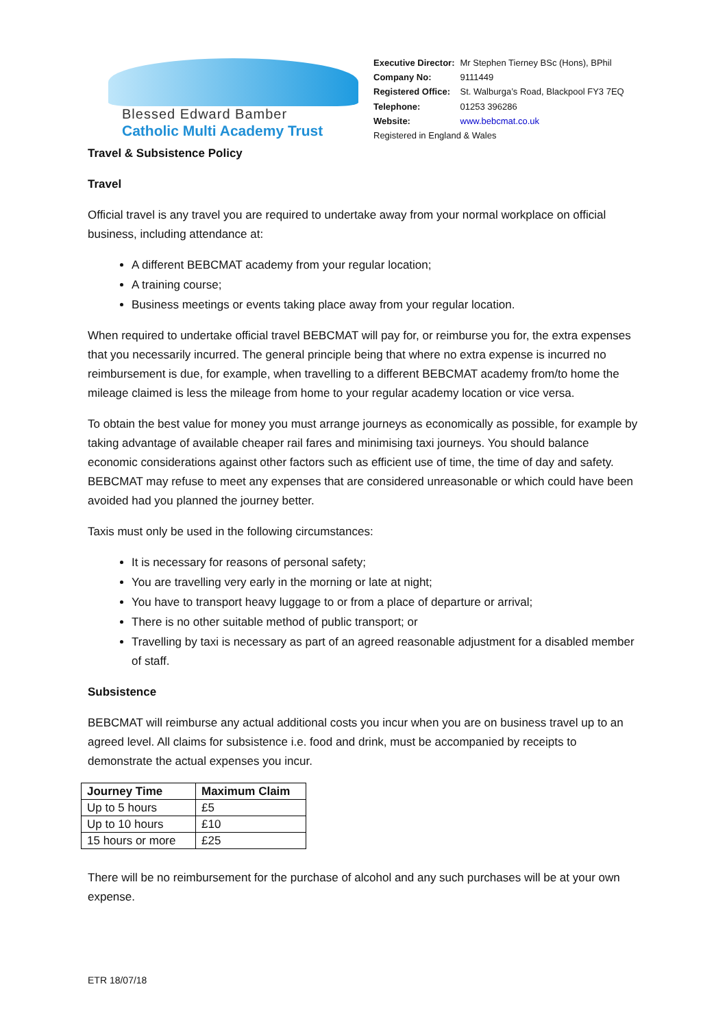Blessed Edward Bamber
Catholic Multi Academy Trust
| Executive Director: | Mr Stephen Tierney BSc (Hons), BPhil |
| Company No: | 9111449 |
| Registered Office: | St. Walburga’s Road, Blackpool FY3 7EQ |
| Telephone: | 01253 396286 |
| Website: | www.bebcmat.co.uk |
| Registered in England & Wales | |
Travel & Subsistence Policy
Travel
Official travel is any travel you are required to undertake away from your normal workplace on official business, including attendance at:
A different BEBCMAT academy from your regular location;
A training course;
Business meetings or events taking place away from your regular location.
When required to undertake official travel BEBCMAT will pay for, or reimburse you for, the extra expenses that you necessarily incurred. The general principle being that where no extra expense is incurred no reimbursement is due, for example, when travelling to a different BEBCMAT academy from/to home the mileage claimed is less the mileage from home to your regular academy location or vice versa.
To obtain the best value for money you must arrange journeys as economically as possible, for example by taking advantage of available cheaper rail fares and minimising taxi journeys. You should balance economic considerations against other factors such as efficient use of time, the time of day and safety. BEBCMAT may refuse to meet any expenses that are considered unreasonable or which could have been avoided had you planned the journey better.
Taxis must only be used in the following circumstances:
It is necessary for reasons of personal safety;
You are travelling very early in the morning or late at night;
You have to transport heavy luggage to or from a place of departure or arrival;
There is no other suitable method of public transport; or
Travelling by taxi is necessary as part of an agreed reasonable adjustment for a disabled member of staff.
Subsistence
BEBCMAT will reimburse any actual additional costs you incur when you are on business travel up to an agreed level. All claims for subsistence i.e. food and drink, must be accompanied by receipts to demonstrate the actual expenses you incur.
| Journey Time | Maximum Claim |
| --- | --- |
| Up to 5 hours | £5 |
| Up to 10 hours | £10 |
| 15 hours or more | £25 |
There will be no reimbursement for the purchase of alcohol and any such purchases will be at your own expense.
ETR 18/07/18